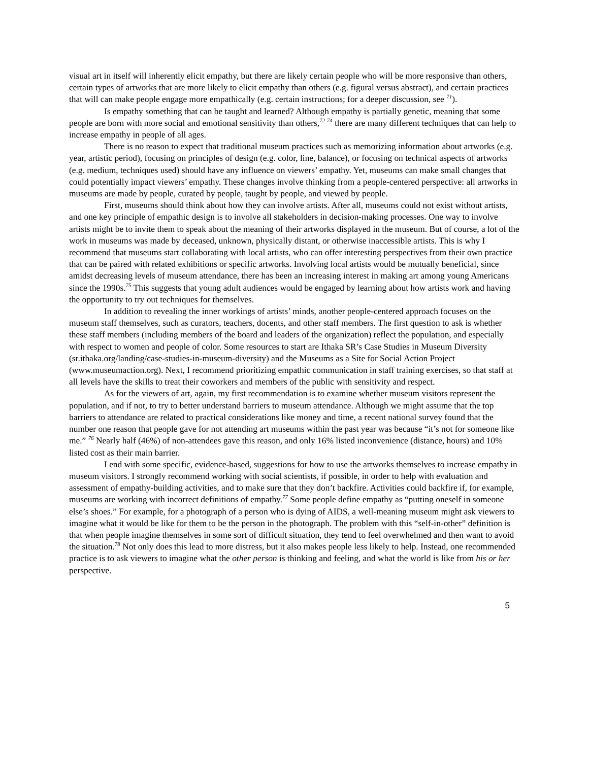visual art in itself will inherently elicit empathy, but there are likely certain people who will be more responsive than others, certain types of artworks that are more likely to elicit empathy than others (e.g. figural versus abstract), and certain practices that will can make people engage more empathically (e.g. certain instructions; for a deeper discussion, see <sup>71</sup>).
Is empathy something that can be taught and learned? Although empathy is partially genetic, meaning that some people are born with more social and emotional sensitivity than others,<sup>72-74</sup> there are many different techniques that can help to increase empathy in people of all ages.
There is no reason to expect that traditional museum practices such as memorizing information about artworks (e.g. year, artistic period), focusing on principles of design (e.g. color, line, balance), or focusing on technical aspects of artworks (e.g. medium, techniques used) should have any influence on viewers’ empathy. Yet, museums can make small changes that could potentially impact viewers’ empathy. These changes involve thinking from a people-centered perspective: all artworks in museums are made by people, curated by people, taught by people, and viewed by people.
First, museums should think about how they can involve artists. After all, museums could not exist without artists, and one key principle of empathic design is to involve all stakeholders in decision-making processes. One way to involve artists might be to invite them to speak about the meaning of their artworks displayed in the museum. But of course, a lot of the work in museums was made by deceased, unknown, physically distant, or otherwise inaccessible artists. This is why I recommend that museums start collaborating with local artists, who can offer interesting perspectives from their own practice that can be paired with related exhibitions or specific artworks. Involving local artists would be mutually beneficial, since amidst decreasing levels of museum attendance, there has been an increasing interest in making art among young Americans since the 1990s.<sup>75</sup> This suggests that young adult audiences would be engaged by learning about how artists work and having the opportunity to try out techniques for themselves.
In addition to revealing the inner workings of artists’ minds, another people-centered approach focuses on the museum staff themselves, such as curators, teachers, docents, and other staff members. The first question to ask is whether these staff members (including members of the board and leaders of the organization) reflect the population, and especially with respect to women and people of color. Some resources to start are Ithaka SR’s Case Studies in Museum Diversity (sr.ithaka.org/landing/case-studies-in-museum-diversity) and the Museums as a Site for Social Action Project (www.museumaction.org). Next, I recommend prioritizing empathic communication in staff training exercises, so that staff at all levels have the skills to treat their coworkers and members of the public with sensitivity and respect.
As for the viewers of art, again, my first recommendation is to examine whether museum visitors represent the population, and if not, to try to better understand barriers to museum attendance. Although we might assume that the top barriers to attendance are related to practical considerations like money and time, a recent national survey found that the number one reason that people gave for not attending art museums within the past year was because “it’s not for someone like me.” <sup>76</sup> Nearly half (46%) of non-attendees gave this reason, and only 16% listed inconvenience (distance, hours) and 10% listed cost as their main barrier.
I end with some specific, evidence-based, suggestions for how to use the artworks themselves to increase empathy in museum visitors. I strongly recommend working with social scientists, if possible, in order to help with evaluation and assessment of empathy-building activities, and to make sure that they don’t backfire. Activities could backfire if, for example, museums are working with incorrect definitions of empathy.<sup>77</sup> Some people define empathy as “putting oneself in someone else’s shoes.” For example, for a photograph of a person who is dying of AIDS, a well-meaning museum might ask viewers to imagine what it would be like for them to be the person in the photograph. The problem with this “self-in-other” definition is that when people imagine themselves in some sort of difficult situation, they tend to feel overwhelmed and then want to avoid the situation.<sup>78</sup> Not only does this lead to more distress, but it also makes people less likely to help. Instead, one recommended practice is to ask viewers to imagine what the other person is thinking and feeling, and what the world is like from his or her perspective.
5